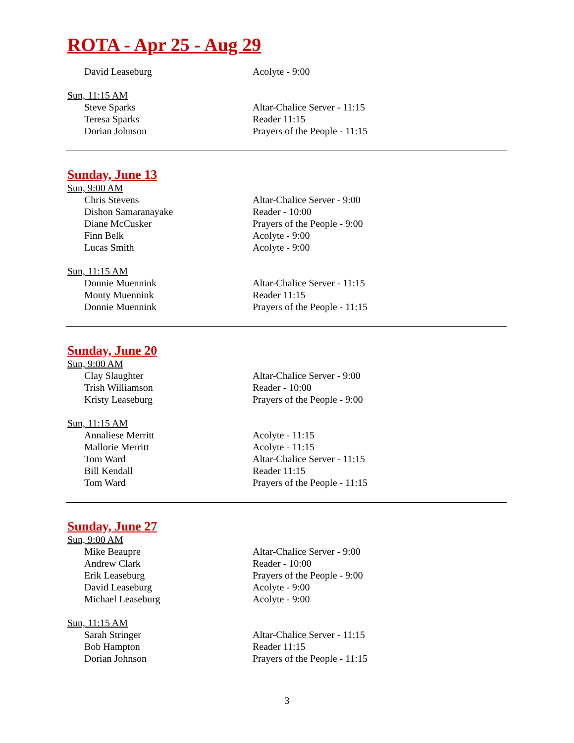ROTA - Apr 25 - Aug 29
| David Leaseburg | Acolyte - 9:00 |
Sun, 11:15 AM
| Steve Sparks | Altar-Chalice Server - 11:15 |
| Teresa Sparks | Reader 11:15 |
| Dorian Johnson | Prayers of the People - 11:15 |
Sunday, June 13
Sun, 9:00 AM
| Chris Stevens | Altar-Chalice Server - 9:00 |
| Dishon Samaranayake | Reader - 10:00 |
| Diane McCusker | Prayers of the People - 9:00 |
| Finn Belk | Acolyte - 9:00 |
| Lucas Smith | Acolyte - 9:00 |
Sun, 11:15 AM
| Donnie Muennink | Altar-Chalice Server - 11:15 |
| Monty Muennink | Reader 11:15 |
| Donnie Muennink | Prayers of the People - 11:15 |
Sunday, June 20
Sun, 9:00 AM
| Clay Slaughter | Altar-Chalice Server - 9:00 |
| Trish Williamson | Reader - 10:00 |
| Kristy Leaseburg | Prayers of the People - 9:00 |
Sun, 11:15 AM
| Annaliese Merritt | Acolyte - 11:15 |
| Mallorie Merritt | Acolyte - 11:15 |
| Tom Ward | Altar-Chalice Server - 11:15 |
| Bill Kendall | Reader 11:15 |
| Tom Ward | Prayers of the People - 11:15 |
Sunday, June 27
Sun, 9:00 AM
| Mike Beaupre | Altar-Chalice Server - 9:00 |
| Andrew Clark | Reader - 10:00 |
| Erik Leaseburg | Prayers of the People - 9:00 |
| David Leaseburg | Acolyte - 9:00 |
| Michael Leaseburg | Acolyte - 9:00 |
Sun, 11:15 AM
| Sarah Stringer | Altar-Chalice Server - 11:15 |
| Bob Hampton | Reader 11:15 |
| Dorian Johnson | Prayers of the People - 11:15 |
3